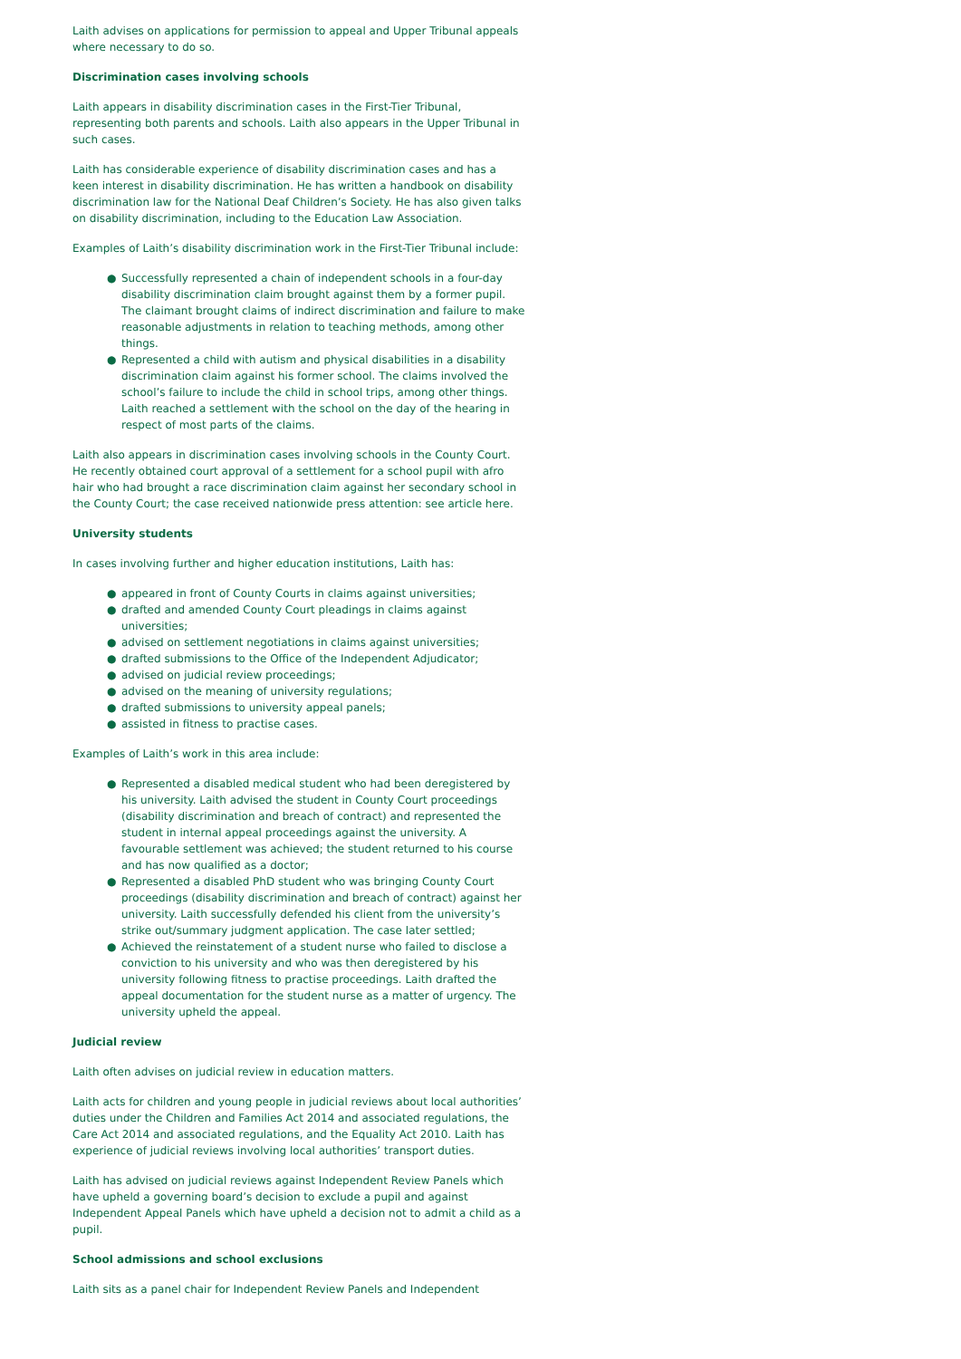Laith advises on applications for permission to appeal and Upper Tribunal appeals where necessary to do so.
Discrimination cases involving schools
Laith appears in disability discrimination cases in the First-Tier Tribunal, representing both parents and schools. Laith also appears in the Upper Tribunal in such cases.
Laith has considerable experience of disability discrimination cases and has a keen interest in disability discrimination. He has written a handbook on disability discrimination law for the National Deaf Children’s Society. He has also given talks on disability discrimination, including to the Education Law Association.
Examples of Laith’s disability discrimination work in the First-Tier Tribunal include:
● Successfully represented a chain of independent schools in a four-day disability discrimination claim brought against them by a former pupil. The claimant brought claims of indirect discrimination and failure to make reasonable adjustments in relation to teaching methods, among other things.
● Represented a child with autism and physical disabilities in a disability discrimination claim against his former school. The claims involved the school’s failure to include the child in school trips, among other things. Laith reached a settlement with the school on the day of the hearing in respect of most parts of the claims.
Laith also appears in discrimination cases involving schools in the County Court. He recently obtained court approval of a settlement for a school pupil with afro hair who had brought a race discrimination claim against her secondary school in the County Court; the case received nationwide press attention: see article here.
University students
In cases involving further and higher education institutions, Laith has:
● appeared in front of County Courts in claims against universities;
● drafted and amended County Court pleadings in claims against universities;
● advised on settlement negotiations in claims against universities;
● drafted submissions to the Office of the Independent Adjudicator;
● advised on judicial review proceedings;
● advised on the meaning of university regulations;
● drafted submissions to university appeal panels;
● assisted in fitness to practise cases.
Examples of Laith’s work in this area include:
● Represented a disabled medical student who had been deregistered by his university. Laith advised the student in County Court proceedings (disability discrimination and breach of contract) and represented the student in internal appeal proceedings against the university. A favourable settlement was achieved; the student returned to his course and has now qualified as a doctor;
● Represented a disabled PhD student who was bringing County Court proceedings (disability discrimination and breach of contract) against her university. Laith successfully defended his client from the university’s strike out/summary judgment application. The case later settled;
● Achieved the reinstatement of a student nurse who failed to disclose a conviction to his university and who was then deregistered by his university following fitness to practise proceedings. Laith drafted the appeal documentation for the student nurse as a matter of urgency. The university upheld the appeal.
Judicial review
Laith often advises on judicial review in education matters.
Laith acts for children and young people in judicial reviews about local authorities’ duties under the Children and Families Act 2014 and associated regulations, the Care Act 2014 and associated regulations, and the Equality Act 2010. Laith has experience of judicial reviews involving local authorities’ transport duties.
Laith has advised on judicial reviews against Independent Review Panels which have upheld a governing board’s decision to exclude a pupil and against Independent Appeal Panels which have upheld a decision not to admit a child as a pupil.
School admissions and school exclusions
Laith sits as a panel chair for Independent Review Panels and Independent